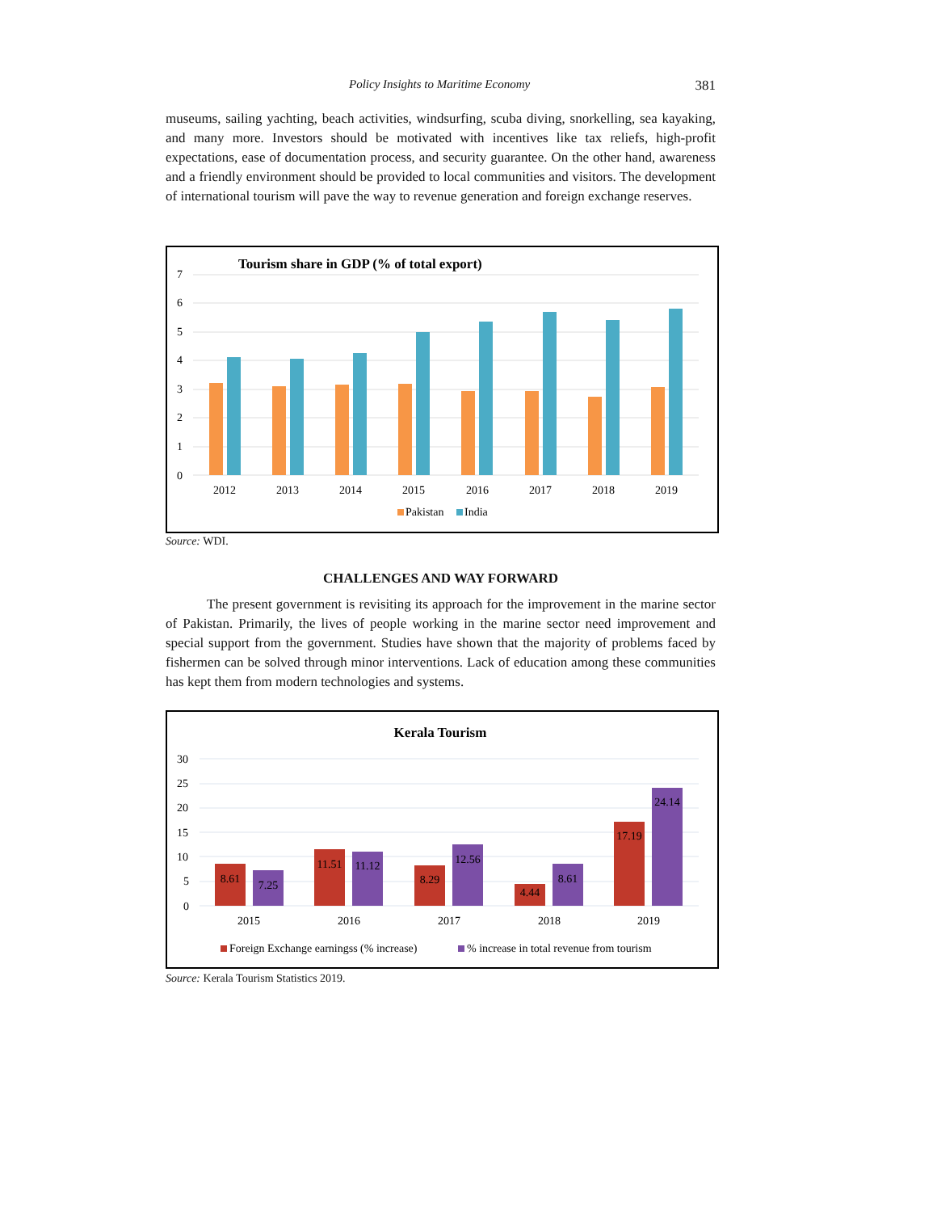Policy Insights to Maritime Economy 381
museums, sailing yachting, beach activities, windsurfing, scuba diving, snorkelling, sea kayaking, and many more. Investors should be motivated with incentives like tax reliefs, high-profit expectations, ease of documentation process, and security guarantee. On the other hand, awareness and a friendly environment should be provided to local communities and visitors. The development of international tourism will pave the way to revenue generation and foreign exchange reserves.
Tourism share in GDP (% of total export)
7
6
5
4
3
2
1
0
2012
2013
2014
2015
2016
2017
2018
2019
Pakistan
India
Source: WDI.
CHALLENGES AND WAY FORWARD
The present government is revisiting its approach for the improvement in the marine sector of Pakistan. Primarily, the lives of people working in the marine sector need improvement and special support from the government. Studies have shown that the majority of problems faced by fishermen can be solved through minor interventions. Lack of education among these communities has kept them from modern technologies and systems.
Kerala Tourism
30
25
20
15
10
5
0
8.61
7.25
11.51
11.12
8.29
12.56
4.44
8.61
17.19
24.14
2015
2016
2017
2018
2019
Foreign Exchange earningss (% increase)
% increase in total revenue from tourism
Source: Kerala Tourism Statistics 2019.